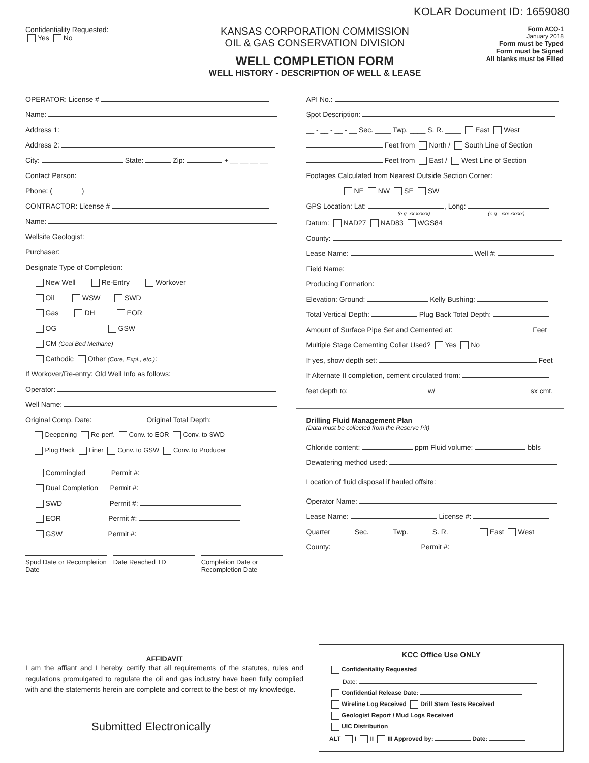KOLAR Document ID: 1659080
Confidentiality Requested:
Yes No
KANSAS CORPORATION COMMISSION
OIL & GAS CONSERVATION DIVISION
WELL COMPLETION FORM
WELL HISTORY - DESCRIPTION OF WELL & LEASE
Form ACO-1
January 2018
Form must be Typed
Form must be Signed
All blanks must be Filled
OPERATOR: License #
Name:
Address 1:
Address 2:
City: State: Zip: + __ __ __ __
Contact Person:
Phone: ( )
CONTRACTOR: License #
Name:
Wellsite Geologist:
Purchaser:
Designate Type of Completion:
New Well Re-Entry Workover
Oil WSW SWD
Gas DH EOR
OG GSW
CM (Coal Bed Methane)
Cathodic Other (Core, Expl., etc.):
If Workover/Re-entry: Old Well Info as follows:
Operator:
Well Name:
Original Comp. Date: Original Total Depth:
Deepening Re-perf. Conv. to EOR Conv. to SWD
Plug Back Liner Conv. to GSW Conv. to Producer
Commingled Permit #:
Dual Completion Permit #:
SWD Permit #:
EOR Permit #:
GSW Permit #:
Spud Date or Recompletion Date Date Reached TD Completion Date or Recompletion Date
API No.:
Spot Description:
__ - __ - __ - __ Sec. ____ Twp. ____ S. R. ____ East West
Feet from North / South Line of Section
Feet from East / West Line of Section
Footages Calculated from Nearest Outside Section Corner:
NE NW SE SW
GPS Location: Lat: , Long:
(e.g. xx.xxxxx) (e.g. -xxx.xxxxx)
Datum: NAD27 NAD83 WGS84
County:
Lease Name: Well #:
Field Name:
Producing Formation:
Elevation: Ground: Kelly Bushing:
Total Vertical Depth: Plug Back Total Depth:
Amount of Surface Pipe Set and Cemented at: Feet
Multiple Stage Cementing Collar Used? Yes No
If yes, show depth set: Feet
If Alternate II completion, cement circulated from:
feet depth to: w/ sx cmt.
Drilling Fluid Management Plan
(Data must be collected from the Reserve Pit)
Chloride content: ppm Fluid volume: bbls
Dewatering method used:
Location of fluid disposal if hauled offsite:
Operator Name:
Lease Name: License #:
Quarter Sec. Twp. S. R. East West
County: Permit #:
AFFIDAVIT
I am the affiant and I hereby certify that all requirements of the statutes, rules and regulations promulgated to regulate the oil and gas industry have been fully complied with and the statements herein are complete and correct to the best of my knowledge.
Submitted Electronically
KCC Office Use ONLY
Confidentiality Requested
Date:
Confidential Release Date:
Wireline Log Received Drill Stem Tests Received
Geologist Report / Mud Logs Received
UIC Distribution
ALT I II III Approved by: Date: